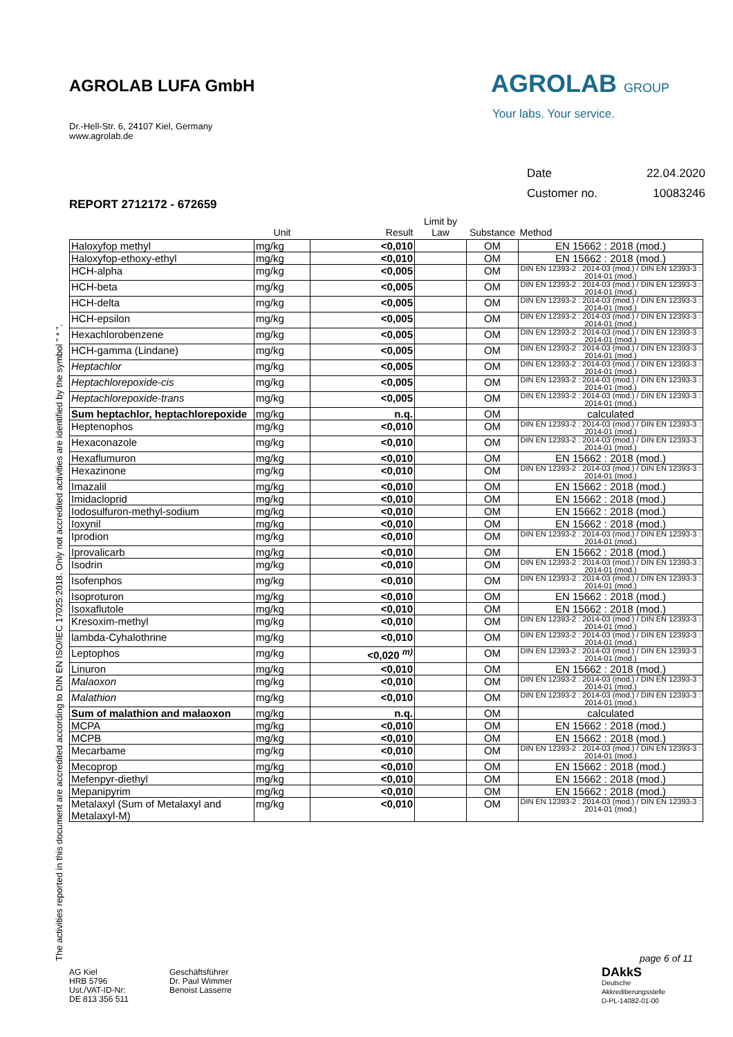AGROLAB LUFA GmbH
Dr.-Hell-Str. 6, 24107 Kiel, Germany
www.agrolab.de
AGROLAB GROUP
Your labs. Your service.
| Date | 22.04.2020 |
| Customer no. | 10083246 |
REPORT 2712172 - 672659
| | Unit | Result | Limit by Law | Substance | Method |
| --- | --- | --- | --- | --- | --- |
| Haloxyfop methyl | mg/kg | <0,010 | | OM | EN 15662 : 2018 (mod.) |
| Haloxyfop-ethoxy-ethyl | mg/kg | <0,010 | | OM | EN 15662 : 2018 (mod.) |
| HCH-alpha | mg/kg | <0,005 | | OM | DIN EN 12393-2 : 2014-03 (mod.) / DIN EN 12393-3 : 2014-01 (mod.) |
| HCH-beta | mg/kg | <0,005 | | OM | DIN EN 12393-2 : 2014-03 (mod.) / DIN EN 12393-3 : 2014-01 (mod.) |
| HCH-delta | mg/kg | <0,005 | | OM | DIN EN 12393-2 : 2014-03 (mod.) / DIN EN 12393-3 : 2014-01 (mod.) |
| HCH-epsilon | mg/kg | <0,005 | | OM | DIN EN 12393-2 : 2014-03 (mod.) / DIN EN 12393-3 : 2014-01 (mod.) |
| Hexachlorobenzene | mg/kg | <0,005 | | OM | DIN EN 12393-2 : 2014-03 (mod.) / DIN EN 12393-3 : 2014-01 (mod.) |
| HCH-gamma (Lindane) | mg/kg | <0,005 | | OM | DIN EN 12393-2 : 2014-03 (mod.) / DIN EN 12393-3 : 2014-01 (mod.) |
| Heptachlor | mg/kg | <0,005 | | OM | DIN EN 12393-2 : 2014-03 (mod.) / DIN EN 12393-3 : 2014-01 (mod.) |
| Heptachlorepoxide-cis | mg/kg | <0,005 | | OM | DIN EN 12393-2 : 2014-03 (mod.) / DIN EN 12393-3 : 2014-01 (mod.) |
| Heptachlorepoxide-trans | mg/kg | <0,005 | | OM | DIN EN 12393-2 : 2014-03 (mod.) / DIN EN 12393-3 : 2014-01 (mod.) |
| Sum heptachlor, heptachlorepoxide | mg/kg | n.q. | | OM | calculated |
| Heptenophos | mg/kg | <0,010 | | OM | DIN EN 12393-2 : 2014-03 (mod.) / DIN EN 12393-3 : 2014-01 (mod.) |
| Hexaconazole | mg/kg | <0,010 | | OM | DIN EN 12393-2 : 2014-03 (mod.) / DIN EN 12393-3 : 2014-01 (mod.) |
| Hexaflumuron | mg/kg | <0,010 | | OM | EN 15662 : 2018 (mod.) |
| Hexazinone | mg/kg | <0,010 | | OM | DIN EN 12393-2 : 2014-03 (mod.) / DIN EN 12393-3 : 2014-01 (mod.) |
| Imazalil | mg/kg | <0,010 | | OM | EN 15662 : 2018 (mod.) |
| Imidacloprid | mg/kg | <0,010 | | OM | EN 15662 : 2018 (mod.) |
| Iodosulfuron-methyl-sodium | mg/kg | <0,010 | | OM | EN 15662 : 2018 (mod.) |
| Ioxynil | mg/kg | <0,010 | | OM | EN 15662 : 2018 (mod.) |
| Iprodion | mg/kg | <0,010 | | OM | DIN EN 12393-2 : 2014-03 (mod.) / DIN EN 12393-3 : 2014-01 (mod.) |
| Iprovalicarb | mg/kg | <0,010 | | OM | EN 15662 : 2018 (mod.) |
| Isodrin | mg/kg | <0,010 | | OM | DIN EN 12393-2 : 2014-03 (mod.) / DIN EN 12393-3 : 2014-01 (mod.) |
| Isofenphos | mg/kg | <0,010 | | OM | DIN EN 12393-2 : 2014-03 (mod.) / DIN EN 12393-3 : 2014-01 (mod.) |
| Isoproturon | mg/kg | <0,010 | | OM | EN 15662 : 2018 (mod.) |
| Isoxaflutole | mg/kg | <0,010 | | OM | EN 15662 : 2018 (mod.) |
| Kresoxim-methyl | mg/kg | <0,010 | | OM | DIN EN 12393-2 : 2014-03 (mod.) / DIN EN 12393-3 : 2014-01 (mod.) |
| lambda-Cyhalothrine | mg/kg | <0,010 | | OM | DIN EN 12393-2 : 2014-03 (mod.) / DIN EN 12393-3 : 2014-01 (mod.) |
| Leptophos | mg/kg | <0,020 <sup>m)</sup> | | OM | DIN EN 12393-2 : 2014-03 (mod.) / DIN EN 12393-3 : 2014-01 (mod.) |
| Linuron | mg/kg | <0,010 | | OM | EN 15662 : 2018 (mod.) |
| Malaoxon | mg/kg | <0,010 | | OM | DIN EN 12393-2 : 2014-03 (mod.) / DIN EN 12393-3 : 2014-01 (mod.) |
| Malathion | mg/kg | <0,010 | | OM | DIN EN 12393-2 : 2014-03 (mod.) / DIN EN 12393-3 : 2014-01 (mod.) |
| Sum of malathion and malaoxon | mg/kg | n.q. | | OM | calculated |
| MCPA | mg/kg | <0,010 | | OM | EN 15662 : 2018 (mod.) |
| MCPB | mg/kg | <0,010 | | OM | EN 15662 : 2018 (mod.) |
| Mecarbame | mg/kg | <0,010 | | OM | DIN EN 12393-2 : 2014-03 (mod.) / DIN EN 12393-3 : 2014-01 (mod.) |
| Mecoprop | mg/kg | <0,010 | | OM | EN 15662 : 2018 (mod.) |
| Mefenpyr-diethyl | mg/kg | <0,010 | | OM | EN 15662 : 2018 (mod.) |
| Mepanipyrim | mg/kg | <0,010 | | OM | EN 15662 : 2018 (mod.) |
| Metalaxyl (Sum of Metalaxyl and Metalaxyl-M) | mg/kg | <0,010 | | OM | DIN EN 12393-2 : 2014-03 (mod.) / DIN EN 12393-3 : 2014-01 (mod.) |
The activities reported in this document are accredited according to DIN EN ISO/IEC 17025:2018. Only not accredited activities are identified by the symbol " * ".
page 6 of 11
AG Kiel
HRB 5796
Ust./VAT-ID-Nr:
DE 813 356 511
Geschäftsführer
Dr. Paul Wimmer
Benoist Lasserre
DAkkS
Deutsche
Akkreditierungsstelle
D-PL-14082-01-00